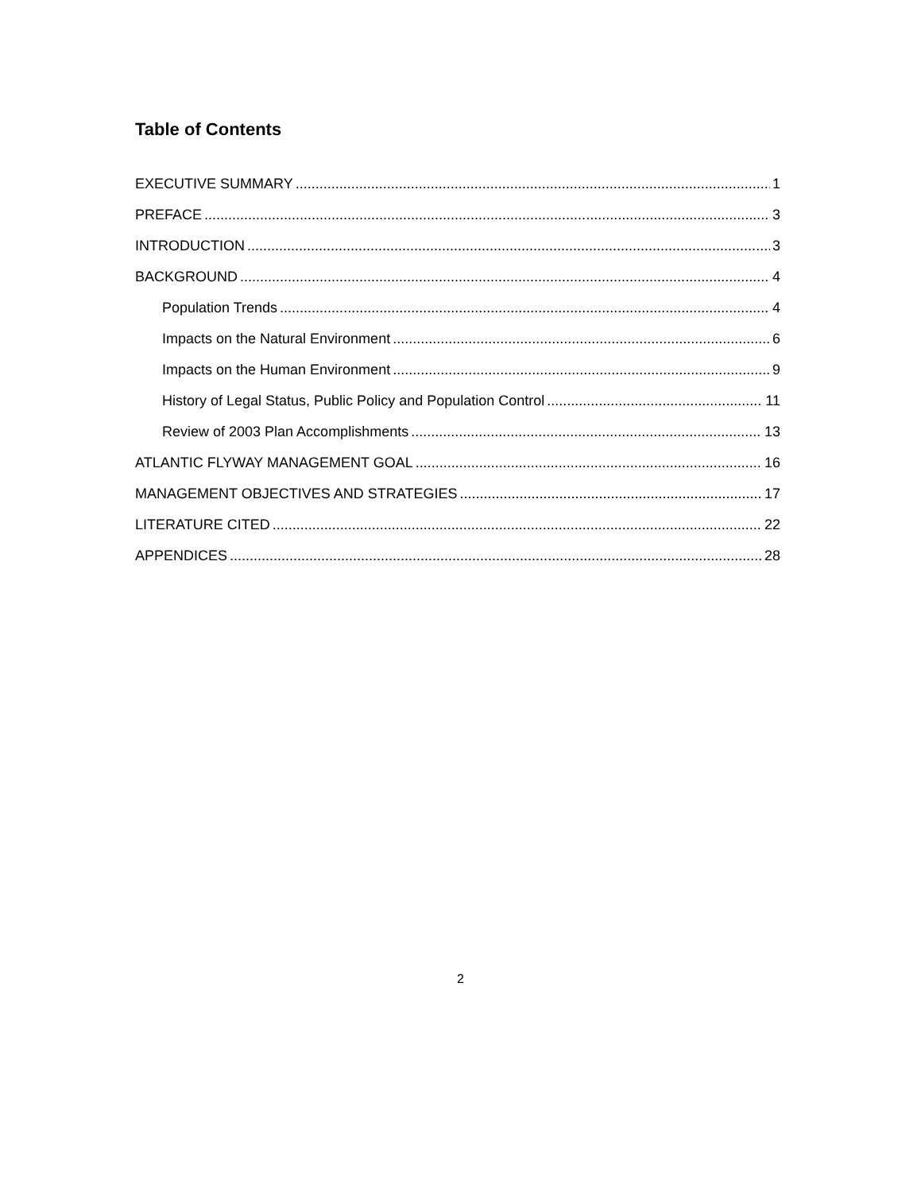Table of Contents
EXECUTIVE SUMMARY 1
PREFACE 3
INTRODUCTION 3
BACKGROUND 4
Population Trends 4
Impacts on the Natural Environment 6
Impacts on the Human Environment 9
History of Legal Status, Public Policy and Population Control 11
Review of 2003 Plan Accomplishments 13
ATLANTIC FLYWAY MANAGEMENT GOAL 16
MANAGEMENT OBJECTIVES AND STRATEGIES 17
LITERATURE CITED 22
APPENDICES 28
2